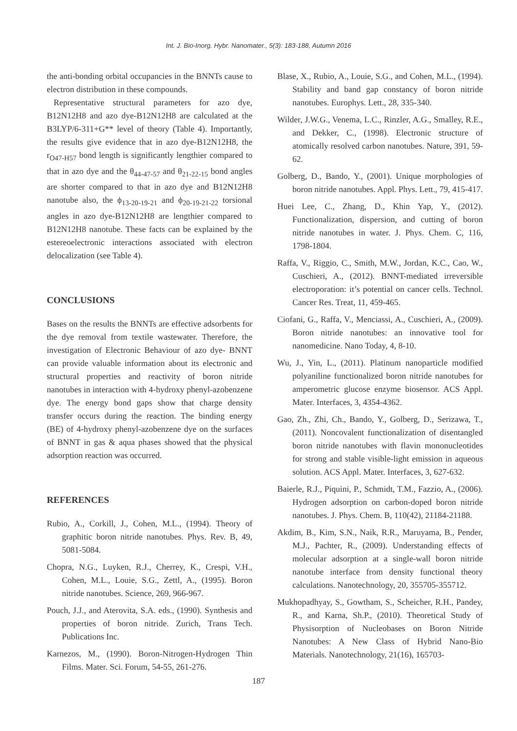Int. J. Bio-Inorg. Hybr. Nanomater., 5(3): 183-188, Autumn 2016
the anti-bonding orbital occupancies in the BNNTs cause to electron distribution in these compounds.
Representative structural parameters for azo dye, B12N12H8 and azo dye-B12N12H8 are calculated at the B3LYP/6-311+G** level of theory (Table 4). Importantly, the results give evidence that in azo dye-B12N12H8, the r<sub>O47-H57</sub> bond length is significantly lengthier compared to that in azo dye and the θ<sub>44-47-57</sub> and θ<sub>21-22-15</sub> bond angles are shorter compared to that in azo dye and B12N12H8 nanotube also, the ϕ<sub>13-20-19-21</sub> and ϕ<sub>20-19-21-22</sub> torsional angles in azo dye-B12N12H8 are lengthier compared to B12N12H8 nanotube. These facts can be explained by the estereoelectronic interactions associated with electron delocalization (see Table 4).
CONCLUSIONS
Bases on the results the BNNTs are effective adsorbents for the dye removal from textile wastewater. Therefore, the investigation of Electronic Behaviour of azo dye- BNNT can provide valuable information about its electronic and structural properties and reactivity of boron nitride nanotubes in interaction with 4-hydroxy phenyl-azobenzene dye. The energy bond gaps show that charge density transfer occurs during the reaction. The binding energy (BE) of 4-hydroxy phenyl-azobenzene dye on the surfaces of BNNT in gas & aqua phases showed that the physical adsorption reaction was occurred.
REFERENCES
Rubio, A., Corkill, J., Cohen, M.L., (1994). Theory of graphitic boron nitride nanotubes. Phys. Rev. B, 49, 5081-5084.
Chopra, N.G., Luyken, R.J., Cherrey, K., Crespi, V.H., Cohen, M.L., Louie, S.G., Zettl, A., (1995). Boron nitride nanotubes. Science, 269, 966-967.
Pouch, J.J., and Aterovita, S.A. eds., (1990). Synthesis and properties of boron nitride. Zurich, Trans Tech. Publications Inc.
Karnezos, M., (1990). Boron-Nitrogen-Hydrogen Thin Films. Mater. Sci. Forum, 54-55, 261-276.
Blase, X., Rubio, A., Louie, S.G., and Cohen, M.L., (1994). Stability and band gap constancy of boron nitride nanotubes. Europhys. Lett., 28, 335-340.
Wilder, J.W.G., Venema, L.C., Rinzler, A.G., Smalley, R.E., and Dekker, C., (1998). Electronic structure of atomically resolved carbon nanotubes. Nature, 391, 59-62.
Golberg, D., Bando, Y., (2001). Unique morphologies of boron nitride nanotubes. Appl. Phys. Lett., 79, 415-417.
Huei Lee, C., Zhang, D., Khin Yap, Y., (2012). Functionalization, dispersion, and cutting of boron nitride nanotubes in water. J. Phys. Chem. C, 116, 1798-1804.
Raffa, V., Riggio, C., Smith, M.W., Jordan, K.C., Cao, W., Cuschieri, A., (2012). BNNT-mediated irreversible electroporation: it’s potential on cancer cells. Technol. Cancer Res. Treat, 11, 459-465.
Ciofani, G., Raffa, V., Menciassi, A., Cuschieri, A., (2009). Boron nitride nanotubes: an innovative tool for nanomedicine. Nano Today, 4, 8-10.
Wu, J., Yin, L., (2011). Platinum nanoparticle modified polyaniline functionalized boron nitride nanotubes for amperometric glucose enzyme biosensor. ACS Appl. Mater. Interfaces, 3, 4354-4362.
Gao, Zh., Zhi, Ch., Bando, Y., Golberg, D., Serizawa, T., (2011). Noncovalent functionalization of disentangled boron nitride nanotubes with flavin mononucleotides for strong and stable visible-light emission in aqueous solution. ACS Appl. Mater. Interfaces, 3, 627-632.
Baierle, R.J., Piquini, P., Schmidt, T.M., Fazzio, A., (2006). Hydrogen adsorption on carbon-doped boron nitride nanotubes. J. Phys. Chem. B, 110(42), 21184-21188.
Akdim, B., Kim, S.N., Naik, R.R., Maruyama, B., Pender, M.J., Pachter, R., (2009). Understanding effects of molecular adsorption at a single-wall boron nitride nanotube interface from density functional theory calculations. Nanotechnology, 20, 355705-355712.
Mukhopadhyay, S., Gowtham, S., Scheicher, R.H., Pandey, R., and Karna, Sh.P., (2010). Theoretical Study of Physisorption of Nucleobases on Boron Nitride Nanotubes: A New Class of Hybrid Nano-Bio Materials. Nanotechnology, 21(16), 165703-
187